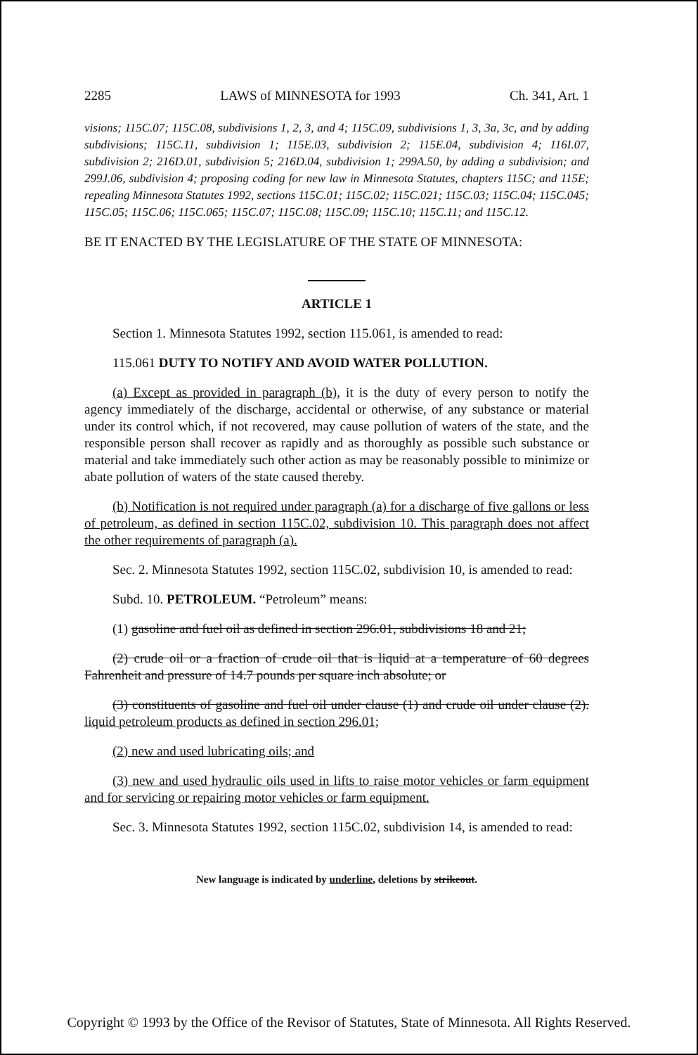2285 LAWS of MINNESOTA for 1993 Ch. 341, Art. 1
visions; 115C.07; 115C.08, subdivisions 1, 2, 3, and 4; 115C.09, subdivisions 1, 3, 3a, 3c, and by adding subdivisions; 115C.11, subdivision 1; 115E.03, subdivision 2; 115E.04, subdivision 4; 116I.07, subdivision 2; 216D.01, subdivision 5; 216D.04, subdivision 1; 299A.50, by adding a subdivision; and 299J.06, subdivision 4; proposing coding for new law in Minnesota Statutes, chapters 115C; and 115E; repealing Minnesota Statutes 1992, sections 115C.01; 115C.02; 115C.021; 115C.03; 115C.04; 115C.045; 115C.05; 115C.06; 115C.065; 115C.07; 115C.08; 115C.09; 115C.10; 115C.11; and 115C.12.
BE IT ENACTED BY THE LEGISLATURE OF THE STATE OF MINNESOTA:
ARTICLE 1
Section 1. Minnesota Statutes 1992, section 115.061, is amended to read:
115.061 DUTY TO NOTIFY AND AVOID WATER POLLUTION.
(a) Except as provided in paragraph (b), it is the duty of every person to notify the agency immediately of the discharge, accidental or otherwise, of any substance or material under its control which, if not recovered, may cause pollution of waters of the state, and the responsible person shall recover as rapidly and as thoroughly as possible such substance or material and take immediately such other action as may be reasonably possible to minimize or abate pollution of waters of the state caused thereby.
(b) Notification is not required under paragraph (a) for a discharge of five gallons or less of petroleum, as defined in section 115C.02, subdivision 10. This paragraph does not affect the other requirements of paragraph (a).
Sec. 2. Minnesota Statutes 1992, section 115C.02, subdivision 10, is amended to read:
Subd. 10. PETROLEUM. “Petroleum” means:
(1) gasoline and fuel oil as defined in section 296.01, subdivisions 18 and 21;
(2) crude oil or a fraction of crude oil that is liquid at a temperature of 60 degrees Fahrenheit and pressure of 14.7 pounds per square inch absolute; or
(3) constituents of gasoline and fuel oil under clause (1) and crude oil under clause (2). liquid petroleum products as defined in section 296.01;
(2) new and used lubricating oils; and
(3) new and used hydraulic oils used in lifts to raise motor vehicles or farm equipment and for servicing or repairing motor vehicles or farm equipment.
Sec. 3. Minnesota Statutes 1992, section 115C.02, subdivision 14, is amended to read:
New language is indicated by underline, deletions by strikeout.
Copyright © 1993 by the Office of the Revisor of Statutes, State of Minnesota. All Rights Reserved.